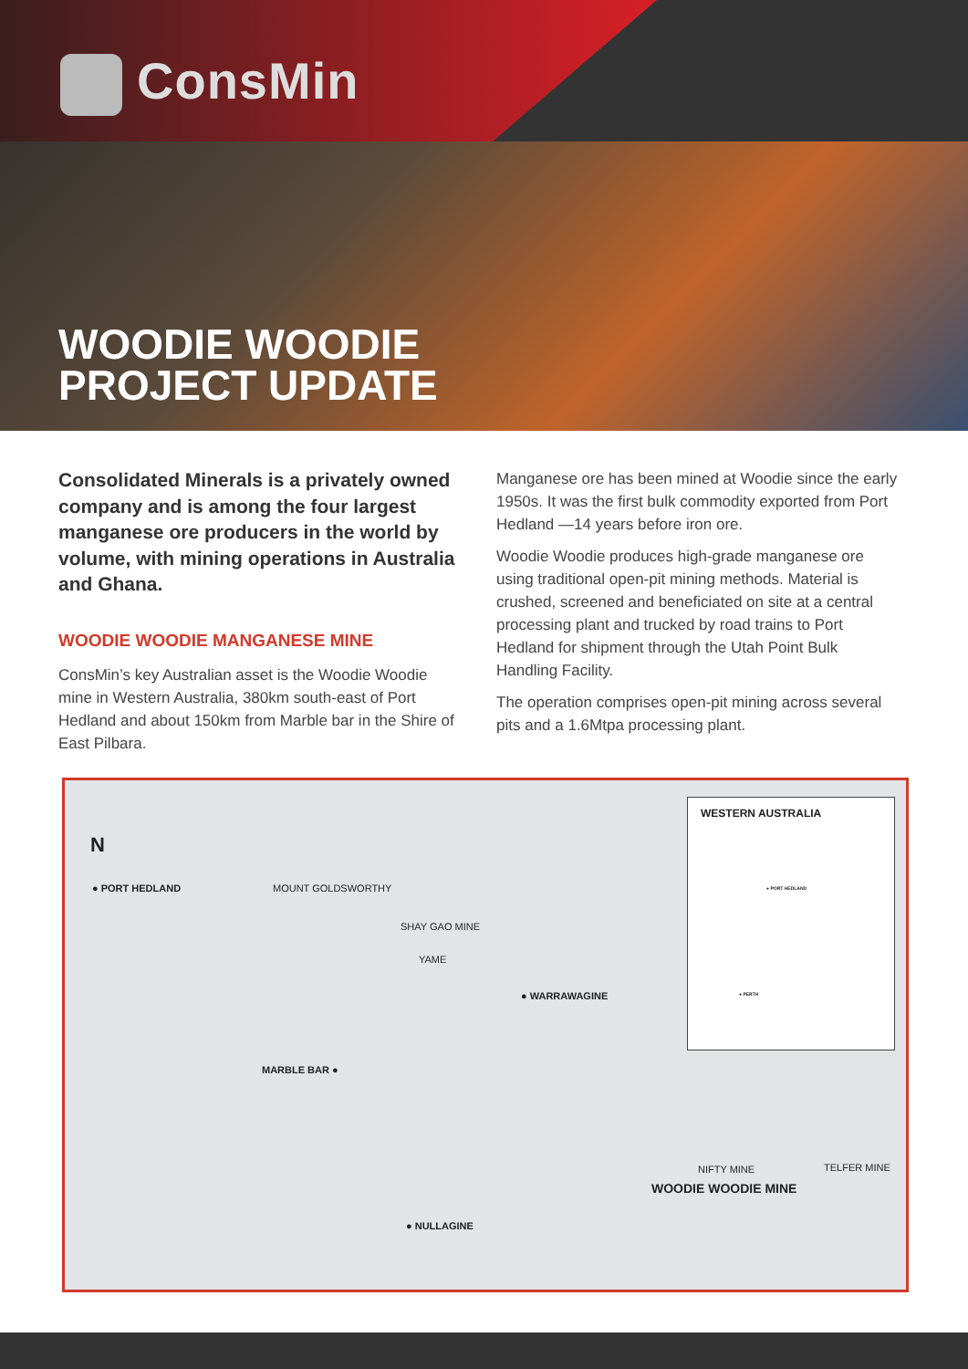ConsMin
WOODIE WOODIE
PROJECT UPDATE
Consolidated Minerals is a privately owned company and is among the four largest manganese ore producers in the world by volume, with mining operations in Australia and Ghana.
WOODIE WOODIE MANGANESE MINE
ConsMin’s key Australian asset is the Woodie Woodie mine in Western Australia, 380km south-east of Port Hedland and about 150km from Marble bar in the Shire of East Pilbara.
Manganese ore has been mined at Woodie since the early 1950s. It was the first bulk commodity exported from Port Hedland —14 years before iron ore.
Woodie Woodie produces high-grade manganese ore using traditional open-pit mining methods. Material is crushed, screened and beneficiated on site at a central processing plant and trucked by road trains to Port Hedland for shipment through the Utah Point Bulk Handling Facility.
The operation comprises open-pit mining across several pits and a 1.6Mtpa processing plant.
N
● PORT HEDLAND MOUNT GOLDSWORTHY
SHAY GAO MINE
YAME
● WARRAWAGINE
MARBLE BAR ●
● NULLAGINE
NIFTY MINE TELFER MINE
WOODIE WOODIE MINE
WESTERN AUSTRALIA
● PORT HEDLAND
● PERTH